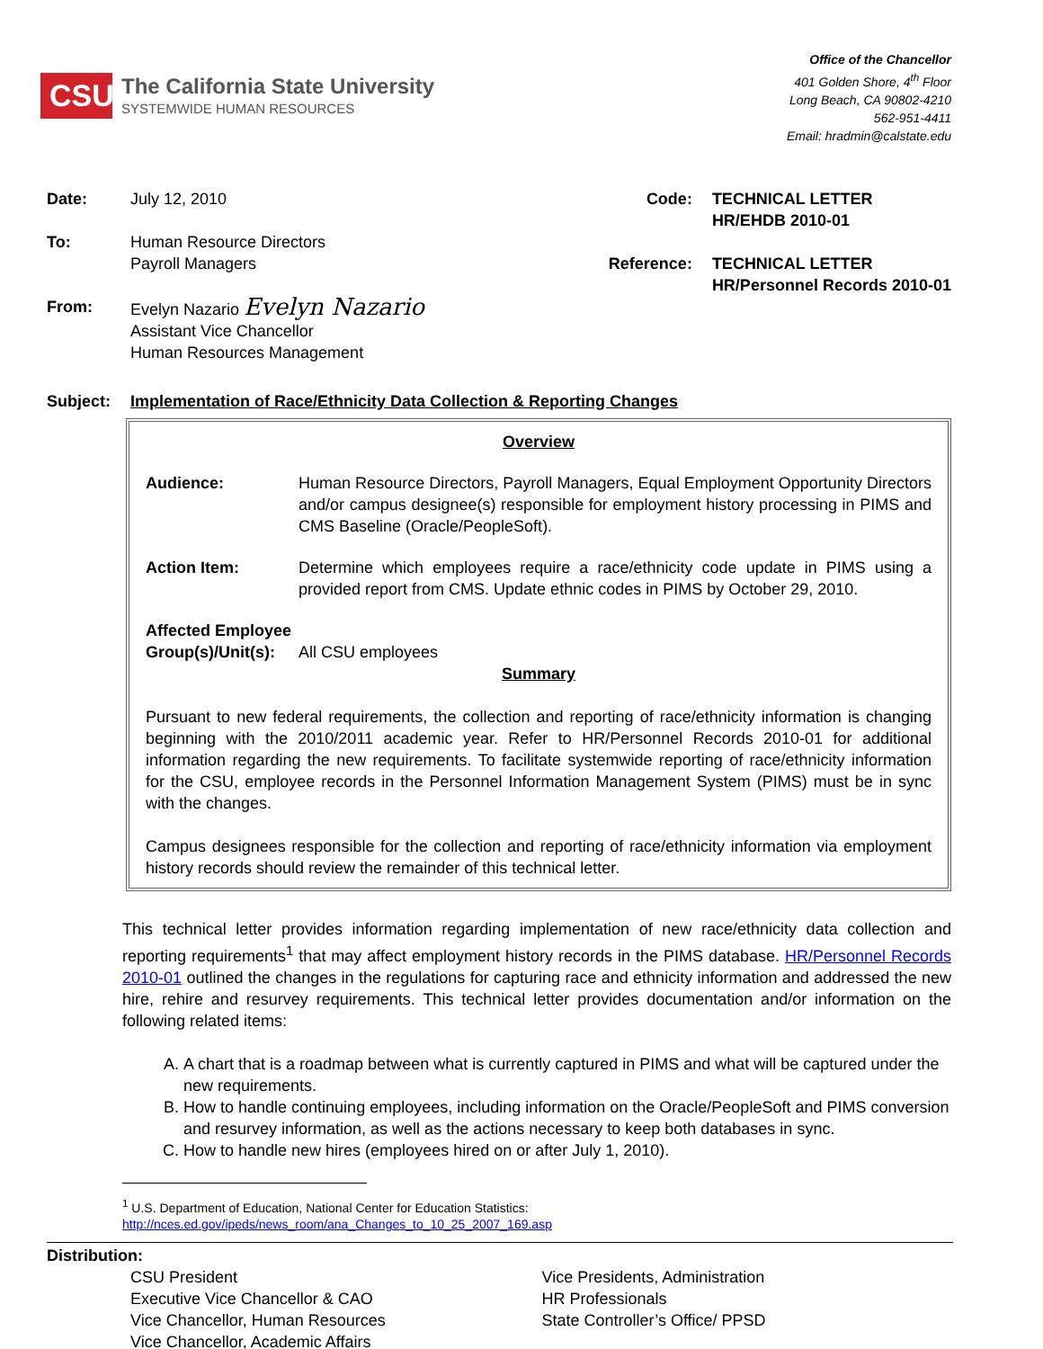CSU
The California State University
SYSTEMWIDE HUMAN RESOURCES
Office of the Chancellor
401 Golden Shore, 4<sup>th</sup> Floor
Long Beach, CA 90802-4210
562-951-4411
Email: hradmin@calstate.edu
Date: July 12, 2010
To: Human Resource Directors
Payroll Managers
From: Evelyn Nazario Evelyn Nazario
Assistant Vice Chancellor
Human Resources Management
Code: TECHNICAL LETTER
HR/EHDB 2010-01
Reference: TECHNICAL LETTER
HR/Personnel Records 2010-01
Subject: Implementation of Race/Ethnicity Data Collection & Reporting Changes
Overview
Audience: Human Resource Directors, Payroll Managers, Equal Employment Opportunity Directors and/or campus designee(s) responsible for employment history processing in PIMS and CMS Baseline (Oracle/PeopleSoft).
Action Item: Determine which employees require a race/ethnicity code update in PIMS using a provided report from CMS. Update ethnic codes in PIMS by October 29, 2010.
Affected Employee Group(s)/Unit(s):
All CSU employees
Summary
Pursuant to new federal requirements, the collection and reporting of race/ethnicity information is changing beginning with the 2010/2011 academic year. Refer to HR/Personnel Records 2010-01 for additional information regarding the new requirements. To facilitate systemwide reporting of race/ethnicity information for the CSU, employee records in the Personnel Information Management System (PIMS) must be in sync with the changes.
Campus designees responsible for the collection and reporting of race/ethnicity information via employment history records should review the remainder of this technical letter.
This technical letter provides information regarding implementation of new race/ethnicity data collection and reporting requirements<sup>1</sup> that may affect employment history records in the PIMS database. HR/Personnel Records 2010-01 outlined the changes in the regulations for capturing race and ethnicity information and addressed the new hire, rehire and resurvey requirements. This technical letter provides documentation and/or information on the following related items:
A. A chart that is a roadmap between what is currently captured in PIMS and what will be captured under the new requirements.
B. How to handle continuing employees, including information on the Oracle/PeopleSoft and PIMS conversion and resurvey information, as well as the actions necessary to keep both databases in sync.
C. How to handle new hires (employees hired on or after July 1, 2010).
<sup>1</sup> U.S. Department of Education, National Center for Education Statistics:
http://nces.ed.gov/ipeds/news_room/ana_Changes_to_10_25_2007_169.asp
Distribution:
CSU President
Executive Vice Chancellor & CAO
Vice Chancellor, Human Resources
Vice Chancellor, Academic Affairs
Vice Presidents, Administration
HR Professionals
State Controller’s Office/ PPSD